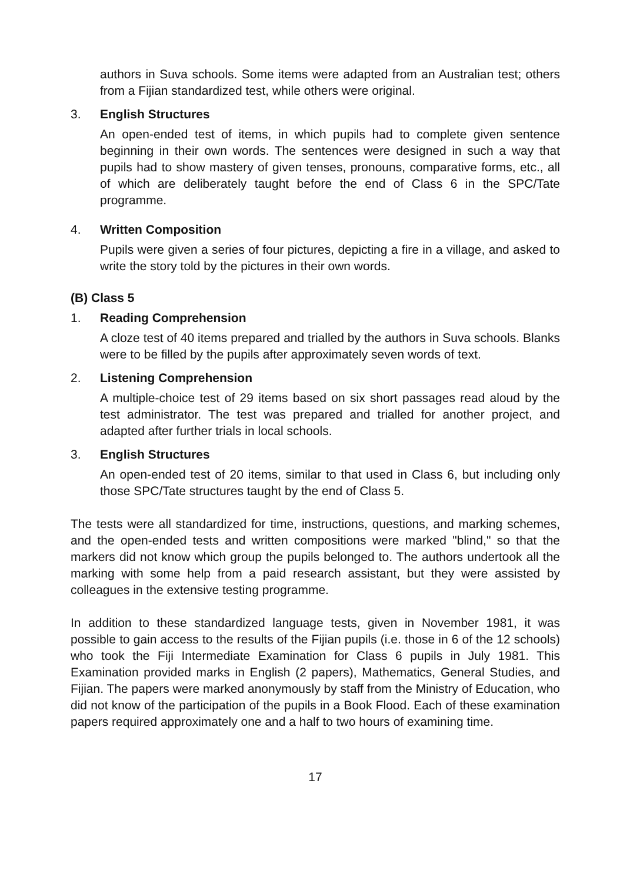authors in Suva schools. Some items were adapted from an Australian test; others from a Fijian standardized test, while others were original.
3. English Structures
An open-ended test of items, in which pupils had to complete given sentence beginning in their own words. The sentences were designed in such a way that pupils had to show mastery of given tenses, pronouns, comparative forms, etc., all of which are deliberately taught before the end of Class 6 in the SPC/Tate programme.
4. Written Composition
Pupils were given a series of four pictures, depicting a fire in a village, and asked to write the story told by the pictures in their own words.
(B) Class 5
1. Reading Comprehension
A cloze test of 40 items prepared and trialled by the authors in Suva schools. Blanks were to be filled by the pupils after approximately seven words of text.
2. Listening Comprehension
A multiple-choice test of 29 items based on six short passages read aloud by the test administrator. The test was prepared and trialled for another project, and adapted after further trials in local schools.
3. English Structures
An open-ended test of 20 items, similar to that used in Class 6, but including only those SPC/Tate structures taught by the end of Class 5.
The tests were all standardized for time, instructions, questions, and marking schemes, and the open-ended tests and written compositions were marked "blind," so that the markers did not know which group the pupils belonged to. The authors undertook all the marking with some help from a paid research assistant, but they were assisted by colleagues in the extensive testing programme.
In addition to these standardized language tests, given in November 1981, it was possible to gain access to the results of the Fijian pupils (i.e. those in 6 of the 12 schools) who took the Fiji Intermediate Examination for Class 6 pupils in July 1981. This Examination provided marks in English (2 papers), Mathematics, General Studies, and Fijian. The papers were marked anonymously by staff from the Ministry of Education, who did not know of the participation of the pupils in a Book Flood. Each of these examination papers required approximately one and a half to two hours of examining time.
17